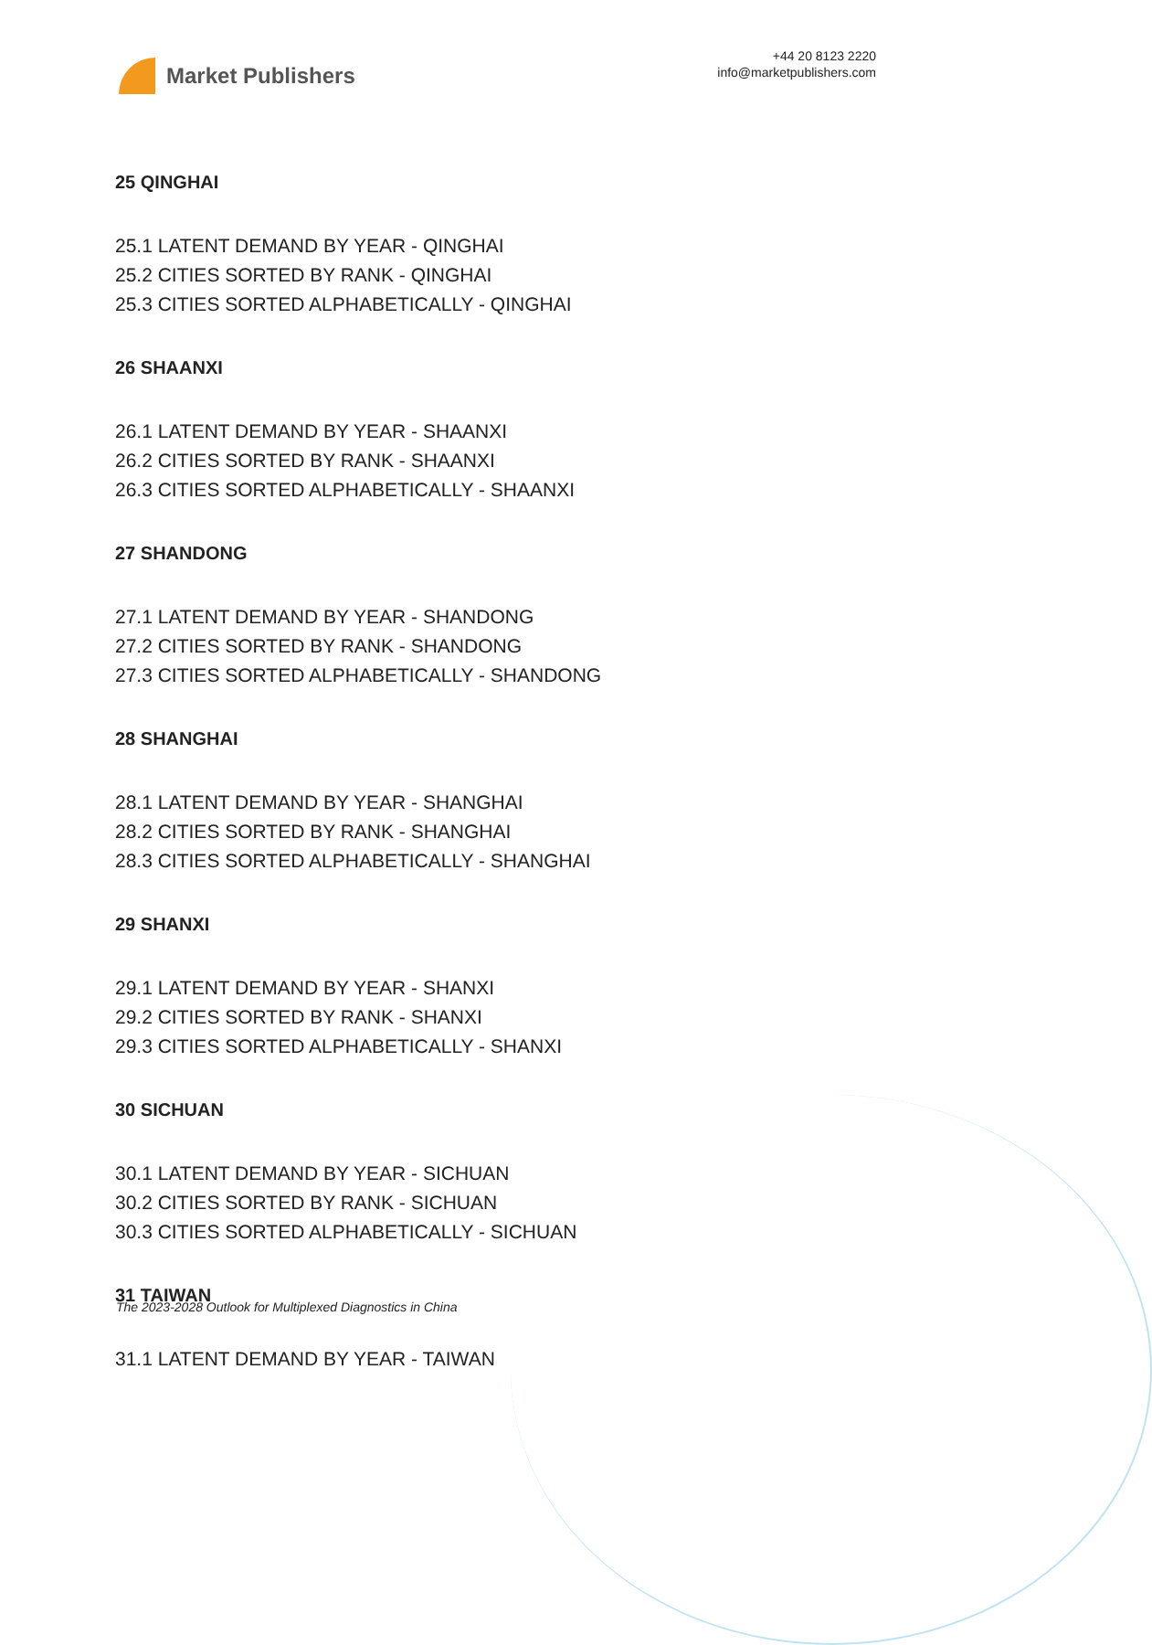Market Publishers
+44 20 8123 2220
info@marketpublishers.com
25 QINGHAI
25.1 LATENT DEMAND BY YEAR - QINGHAI
25.2 CITIES SORTED BY RANK - QINGHAI
25.3 CITIES SORTED ALPHABETICALLY - QINGHAI
26 SHAANXI
26.1 LATENT DEMAND BY YEAR - SHAANXI
26.2 CITIES SORTED BY RANK - SHAANXI
26.3 CITIES SORTED ALPHABETICALLY - SHAANXI
27 SHANDONG
27.1 LATENT DEMAND BY YEAR - SHANDONG
27.2 CITIES SORTED BY RANK - SHANDONG
27.3 CITIES SORTED ALPHABETICALLY - SHANDONG
28 SHANGHAI
28.1 LATENT DEMAND BY YEAR - SHANGHAI
28.2 CITIES SORTED BY RANK - SHANGHAI
28.3 CITIES SORTED ALPHABETICALLY - SHANGHAI
29 SHANXI
29.1 LATENT DEMAND BY YEAR - SHANXI
29.2 CITIES SORTED BY RANK - SHANXI
29.3 CITIES SORTED ALPHABETICALLY - SHANXI
30 SICHUAN
30.1 LATENT DEMAND BY YEAR - SICHUAN
30.2 CITIES SORTED BY RANK - SICHUAN
30.3 CITIES SORTED ALPHABETICALLY - SICHUAN
31 TAIWAN
31.1 LATENT DEMAND BY YEAR - TAIWAN
The 2023-2028 Outlook for Multiplexed Diagnostics in China